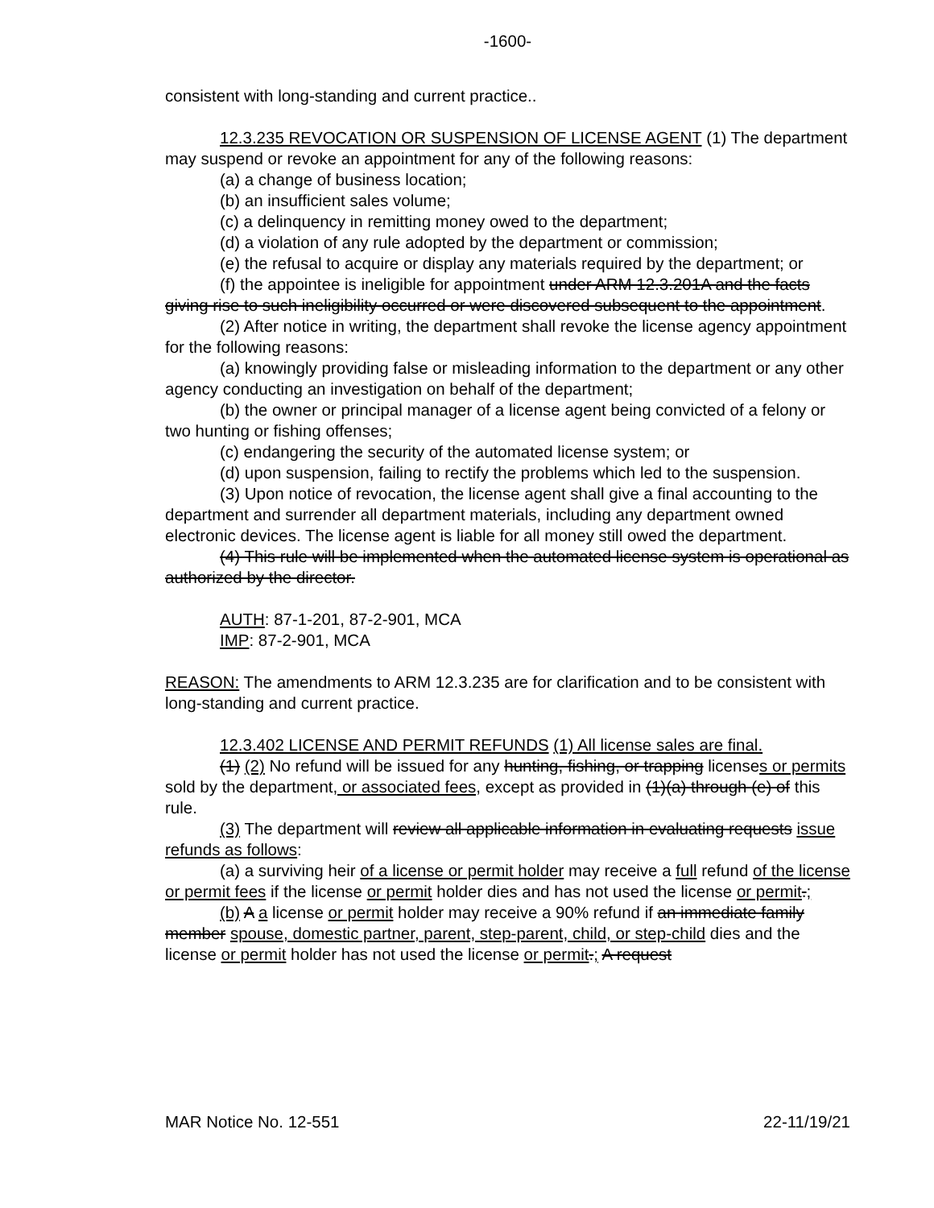-1600-
consistent with long-standing and current practice..
12.3.235 REVOCATION OR SUSPENSION OF LICENSE AGENT (1) The department may suspend or revoke an appointment for any of the following reasons:
(a) a change of business location;
(b) an insufficient sales volume;
(c) a delinquency in remitting money owed to the department;
(d) a violation of any rule adopted by the department or commission;
(e) the refusal to acquire or display any materials required by the department; or
(f) the appointee is ineligible for appointment under ARM 12.3.201A and the facts giving rise to such ineligibility occurred or were discovered subsequent to the appointment.
(2) After notice in writing, the department shall revoke the license agency appointment for the following reasons:
(a) knowingly providing false or misleading information to the department or any other agency conducting an investigation on behalf of the department;
(b) the owner or principal manager of a license agent being convicted of a felony or two hunting or fishing offenses;
(c) endangering the security of the automated license system; or
(d) upon suspension, failing to rectify the problems which led to the suspension.
(3) Upon notice of revocation, the license agent shall give a final accounting to the department and surrender all department materials, including any department owned electronic devices. The license agent is liable for all money still owed the department.
(4) This rule will be implemented when the automated license system is operational as authorized by the director.
AUTH: 87-1-201, 87-2-901, MCA
IMP: 87-2-901, MCA
REASON: The amendments to ARM 12.3.235 are for clarification and to be consistent with long-standing and current practice.
12.3.402 LICENSE AND PERMIT REFUNDS (1) All license sales are final.
(1) (2) No refund will be issued for any hunting, fishing, or trapping licenses or permits sold by the department, or associated fees, except as provided in (1)(a) through (e) of this rule.
(3) The department will review all applicable information in evaluating requests issue refunds as follows:
(a) a surviving heir of a license or permit holder may receive a full refund of the license or permit fees if the license or permit holder dies and has not used the license or permit.;
(b) A a license or permit holder may receive a 90% refund if an immediate family member spouse, domestic partner, parent, step-parent, child, or step-child dies and the license or permit holder has not used the license or permit.; A request
MAR Notice No. 12-551 22-11/19/21